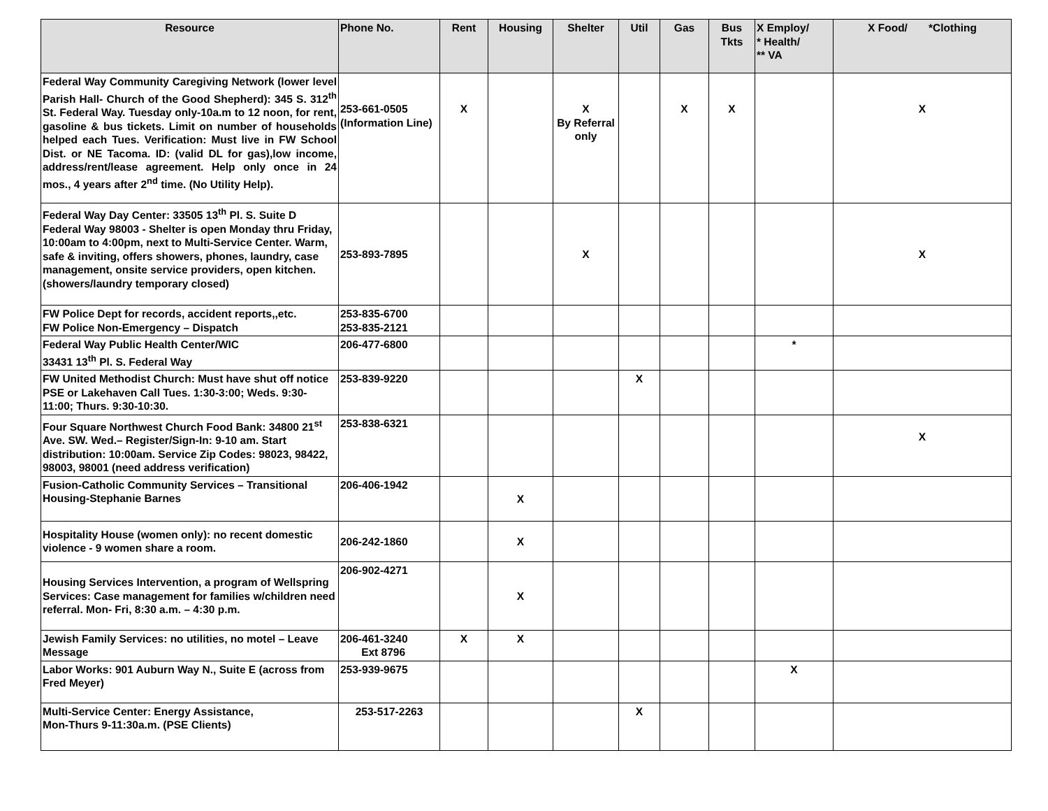| Resource | Phone No. | Rent | Housing | Shelter | Util | Gas | Bus Tkts | X Employ/ * Health/ ** VA | X Food/ *Clothing |
| --- | --- | --- | --- | --- | --- | --- | --- | --- | --- |
| Federal Way Community Caregiving Network (lower level Parish Hall- Church of the Good Shepherd): 345 S. 312<sup>th</sup> St. Federal Way. Tuesday only-10a.m to 12 noon, for rent, gasoline & bus tickets. Limit on number of households helped each Tues. Verification: Must live in FW School Dist. or NE Tacoma. ID: (valid DL for gas),low income, address/rent/lease agreement. Help only once in 24 mos., 4 years after 2<sup>nd</sup> time. (No Utility Help). | 253-661-0505 (Information Line) | X | | X By Referral only | | X | X | | X |
| Federal Way Day Center: 33505 13<sup>th</sup> Pl. S. Suite D Federal Way 98003 - Shelter is open Monday thru Friday, 10:00am to 4:00pm, next to Multi-Service Center. Warm, safe & inviting, offers showers, phones, laundry, case management, onsite service providers, open kitchen. (showers/laundry temporary closed) | 253-893-7895 | | | X | | | | | X |
| FW Police Dept for records, accident reports,,etc. FW Police Non-Emergency – Dispatch | 253-835-6700 253-835-2121 | | | | | | | | |
| Federal Way Public Health Center/WIC 33431 13<sup>th</sup> Pl. S. Federal Way | 206-477-6800 | | | | | | | * | |
| FW United Methodist Church: Must have shut off notice PSE or Lakehaven Call Tues. 1:30-3:00; Weds. 9:30-11:00; Thurs. 9:30-10:30. | 253-839-9220 | | | | X | | | | |
| Four Square Northwest Church Food Bank: 34800 21<sup>st</sup> Ave. SW. Wed.– Register/Sign-In: 9-10 am. Start distribution: 10:00am. Service Zip Codes: 98023, 98422, 98003, 98001 (need address verification) | 253-838-6321 | | | | | | | | X |
| Fusion-Catholic Community Services – Transitional Housing-Stephanie Barnes | 206-406-1942 | | X | | | | | | |
| Hospitality House (women only): no recent domestic violence - 9 women share a room. | 206-242-1860 | | X | | | | | | |
| Housing Services Intervention, a program of Wellspring Services: Case management for families w/children need referral. Mon- Fri, 8:30 a.m. – 4:30 p.m. | 206-902-4271 | | X | | | | | | |
| Jewish Family Services: no utilities, no motel – Leave Message | 206-461-3240 Ext 8796 | X | X | | | | | | |
| Labor Works: 901 Auburn Way N., Suite E (across from Fred Meyer) | 253-939-9675 | | | | | | | X | |
| Multi-Service Center: Energy Assistance, Mon-Thurs 9-11:30a.m. (PSE Clients) | 253-517-2263 | | | | X | | | | |